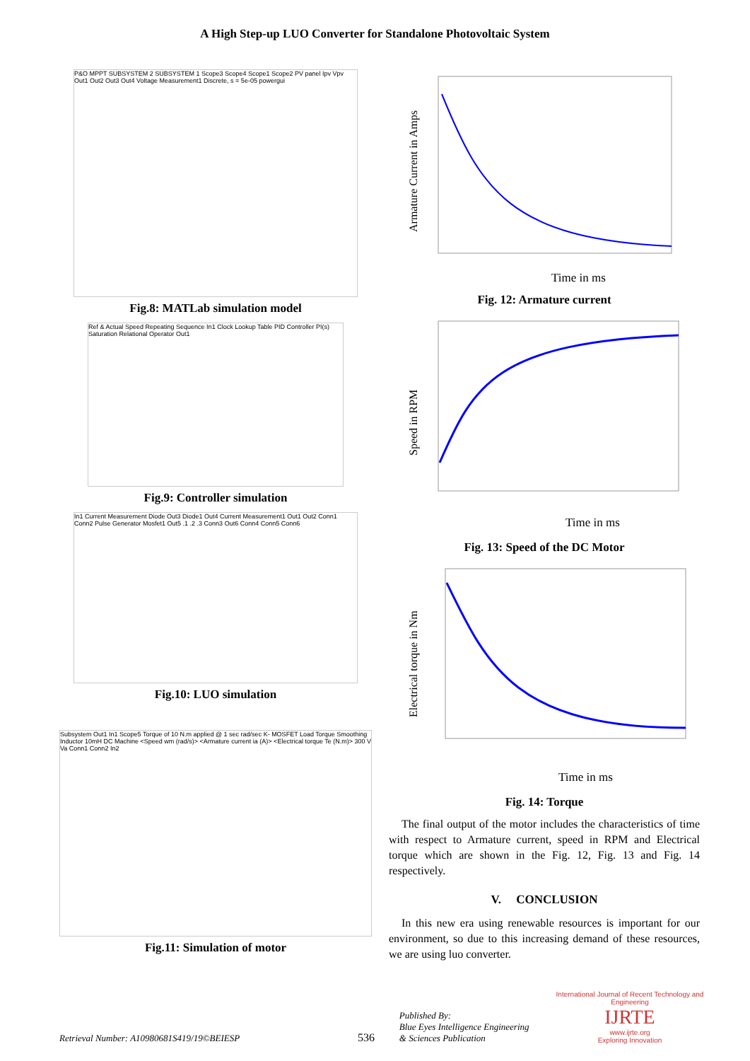A High Step-up LUO Converter for Standalone Photovoltaic System
P&O MPPT SUBSYSTEM 2 SUBSYSTEM 1 Scope3 Scope4 Scope1 Scope2 PV panel Ipv Vpv Out1 Out2 Out3 Out4 Voltage Measurement1 Discrete, s = 5e-05 powergui
Fig.8: MATLab simulation model
Ref & Actual Speed Repeating Sequence In1 Clock Lookup Table PID Controller PI(s) Saturation Relational Operator Out1
Fig.9: Controller simulation
In1 Current Measurement Diode Out3 Diode1 Out4 Current Measurement1 Out1 Out2 Conn1 Conn2 Pulse Generator Mosfet1 Out5 .1 .2 .3 Conn3 Out6 Conn4 Conn5 Conn6
Fig.10: LUO simulation
Subsystem Out1 In1 Scope5 Torque of 10 N.m applied @ 1 sec rad/sec K- MOSFET Load Torque Smoothing Inductor 10mH DC Machine <Speed wm (rad/s)> <Armature current ia (A)> <Electrical torque Te (N.m)> 300 V Va Conn1 Conn2 In2
Fig.11: Simulation of motor
Armature Current in Amps
Time in ms
Fig. 12: Armature current
Speed in RPM
Time in ms
Fig. 13: Speed of the DC Motor
Electrical torque in Nm
Time in ms
Fig. 14: Torque
The final output of the motor includes the characteristics of time with respect to Armature current, speed in RPM and Electrical torque which are shown in the Fig. 12, Fig. 13 and Fig. 14 respectively.
V. CONCLUSION
In this new era using renewable resources is important for our environment, so due to this increasing demand of these resources, we are using luo converter.
Retrieval Number: A10980681S419/19©BEIESP
536
Published By:
Blue Eyes Intelligence Engineering
& Sciences Publication
International Journal of Recent Technology and Engineering
IJRTE
www.ijrte.org
Exploring Innovation